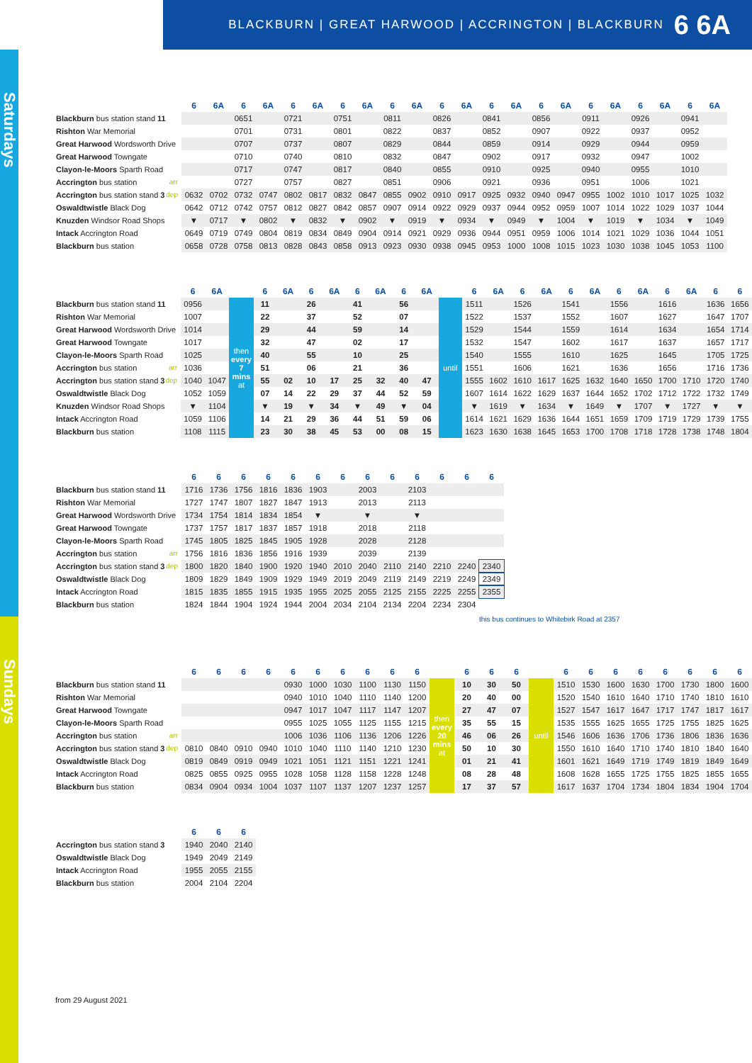BLACKBURN | GREAT HARWOOD | ACCRINGTON | BLACKBURN 6 6A
Saturdays
Sundays
| | 6 | 6A | 6 | 6A | 6 | 6A | 6 | 6A | 6 | 6A | 6 | 6A | 6 | 6A | 6 | 6A | 6 | 6A | 6 | 6A | 6 | 6A |
| --- | --- | --- | --- | --- | --- | --- | --- | --- | --- | --- | --- | --- | --- | --- | --- | --- | --- | --- | --- | --- | --- | --- |
| Blackburn bus station stand 11 | | | 0651 | | 0721 | | 0751 | | 0811 | | 0826 | | 0841 | | 0856 | | 0911 | | 0926 | | 0941 | |
| Rishton War Memorial | | | 0701 | | 0731 | | 0801 | | 0822 | | 0837 | | 0852 | | 0907 | | 0922 | | 0937 | | 0952 | |
| Great Harwood Wordsworth Drive | | | 0707 | | 0737 | | 0807 | | 0829 | | 0844 | | 0859 | | 0914 | | 0929 | | 0944 | | 0959 | |
| Great Harwood Towngate | | | 0710 | | 0740 | | 0810 | | 0832 | | 0847 | | 0902 | | 0917 | | 0932 | | 0947 | | 1002 | |
| Clayon-le-Moors Sparth Road | | | 0717 | | 0747 | | 0817 | | 0840 | | 0855 | | 0910 | | 0925 | | 0940 | | 0955 | | 1010 | |
| Accrington bus station arr | | | 0727 | | 0757 | | 0827 | | 0851 | | 0906 | | 0921 | | 0936 | | 0951 | | 1006 | | 1021 | |
| Accrington bus station stand 3 dep | 0632 | 0702 | 0732 | 0747 | 0802 | 0817 | 0832 | 0847 | 0855 | 0902 | 0910 | 0917 | 0925 | 0932 | 0940 | 0947 | 0955 | 1002 | 1010 | 1017 | 1025 | 1032 |
| Oswaldtwistle Black Dog | 0642 | 0712 | 0742 | 0757 | 0812 | 0827 | 0842 | 0857 | 0907 | 0914 | 0922 | 0929 | 0937 | 0944 | 0952 | 0959 | 1007 | 1014 | 1022 | 1029 | 1037 | 1044 |
| Knuzden Windsor Road Shops | ▼ | 0717 | ▼ | 0802 | ▼ | 0832 | ▼ | 0902 | ▼ | 0919 | ▼ | 0934 | ▼ | 0949 | ▼ | 1004 | ▼ | 1019 | ▼ | 1034 | ▼ | 1049 |
| Intack Accrington Road | 0649 | 0719 | 0749 | 0804 | 0819 | 0834 | 0849 | 0904 | 0914 | 0921 | 0929 | 0936 | 0944 | 0951 | 0959 | 1006 | 1014 | 1021 | 1029 | 1036 | 1044 | 1051 |
| Blackburn bus station | 0658 | 0728 | 0758 | 0813 | 0828 | 0843 | 0858 | 0913 | 0923 | 0930 | 0938 | 0945 | 0953 | 1000 | 1008 | 1015 | 1023 | 1030 | 1038 | 1045 | 1053 | 1100 |
| | 6 | 6A | | 6 | 6A | 6 | 6A | 6 | 6A | 6 | 6A | | 6 | 6A | 6 | 6A | 6 | 6A | 6 | 6A | 6 | 6A | 6 | 6 |
| --- | --- | --- | --- | --- | --- | --- | --- | --- | --- | --- | --- | --- | --- | --- | --- | --- | --- | --- | --- | --- | --- | --- | --- | --- |
| Blackburn bus station stand 11 | 0956 | | then every 7 mins at | 11 | | 26 | | 41 | | 56 | | until | 1511 | | 1526 | | 1541 | | 1556 | | 1616 | | 1636 | 1656 |
| Rishton War Memorial | 1007 | | | 22 | | 37 | | 52 | | 07 | | | 1522 | | 1537 | | 1552 | | 1607 | | 1627 | | 1647 | 1707 |
| Great Harwood Wordsworth Drive | 1014 | | | 29 | | 44 | | 59 | | 14 | | | 1529 | | 1544 | | 1559 | | 1614 | | 1634 | | 1654 | 1714 |
| Great Harwood Towngate | 1017 | | | 32 | | 47 | | 02 | | 17 | | | 1532 | | 1547 | | 1602 | | 1617 | | 1637 | | 1657 | 1717 |
| Clayon-le-Moors Sparth Road | 1025 | | | 40 | | 55 | | 10 | | 25 | | | 1540 | | 1555 | | 1610 | | 1625 | | 1645 | | 1705 | 1725 |
| Accrington bus station arr | 1036 | | | 51 | | 06 | | 21 | | 36 | | | 1551 | | 1606 | | 1621 | | 1636 | | 1656 | | 1716 | 1736 |
| Accrington bus station stand 3 dep | 1040 | 1047 | | 55 | 02 | 10 | 17 | 25 | 32 | 40 | 47 | | 1555 | 1602 | 1610 | 1617 | 1625 | 1632 | 1640 | 1650 | 1700 | 1710 | 1720 | 1740 |
| Oswaldtwistle Black Dog | 1052 | 1059 | | 07 | 14 | 22 | 29 | 37 | 44 | 52 | 59 | | 1607 | 1614 | 1622 | 1629 | 1637 | 1644 | 1652 | 1702 | 1712 | 1722 | 1732 | 1749 |
| Knuzden Windsor Road Shops | ▼ | 1104 | | ▼ | 19 | ▼ | 34 | ▼ | 49 | ▼ | 04 | | ▼ | 1619 | ▼ | 1634 | ▼ | 1649 | ▼ | 1707 | ▼ | 1727 | ▼ | ▼ |
| Intack Accrington Road | 1059 | 1106 | | 14 | 21 | 29 | 36 | 44 | 51 | 59 | 06 | | 1614 | 1621 | 1629 | 1636 | 1644 | 1651 | 1659 | 1709 | 1719 | 1729 | 1739 | 1755 |
| Blackburn bus station | 1108 | 1115 | | 23 | 30 | 38 | 45 | 53 | 00 | 08 | 15 | | 1623 | 1630 | 1638 | 1645 | 1653 | 1700 | 1708 | 1718 | 1728 | 1738 | 1748 | 1804 |
| | 6 | 6 | 6 | 6 | 6 | 6 | 6 | 6 | 6 | 6 | 6 | 6 | 6 |
| --- | --- | --- | --- | --- | --- | --- | --- | --- | --- | --- | --- | --- | --- |
| Blackburn bus station stand 11 | 1716 | 1736 | 1756 | 1816 | 1836 | 1903 | | 2003 | | 2103 | | | |
| Rishton War Memorial | 1727 | 1747 | 1807 | 1827 | 1847 | 1913 | | 2013 | | 2113 | | | |
| Great Harwood Wordsworth Drive | 1734 | 1754 | 1814 | 1834 | 1854 | ▼ | | ▼ | | ▼ | | | |
| Great Harwood Towngate | 1737 | 1757 | 1817 | 1837 | 1857 | 1918 | | 2018 | | 2118 | | | |
| Clayon-le-Moors Sparth Road | 1745 | 1805 | 1825 | 1845 | 1905 | 1928 | | 2028 | | 2128 | | | |
| Accrington bus station arr | 1756 | 1816 | 1836 | 1856 | 1916 | 1939 | | 2039 | | 2139 | | | |
| Accrington bus station stand 3 dep | 1800 | 1820 | 1840 | 1900 | 1920 | 1940 | 2010 | 2040 | 2110 | 2140 | 2210 | 2240 | 2340 |
| Oswaldtwistle Black Dog | 1809 | 1829 | 1849 | 1909 | 1929 | 1949 | 2019 | 2049 | 2119 | 2149 | 2219 | 2249 | 2349 |
| Intack Accrington Road | 1815 | 1835 | 1855 | 1915 | 1935 | 1955 | 2025 | 2055 | 2125 | 2155 | 2225 | 2255 | 2355 |
| Blackburn bus station | 1824 | 1844 | 1904 | 1924 | 1944 | 2004 | 2034 | 2104 | 2134 | 2204 | 2234 | 2304 | |
this bus continues to Whitebirk Road at 2357
| | 6 | 6 | 6 | 6 | 6 | 6 | 6 | 6 | 6 | 6 | | 6 | 6 | 6 | | 6 | 6 | 6 | 6 | 6 | 6 | 6 | 6 |
| --- | --- | --- | --- | --- | --- | --- | --- | --- | --- | --- | --- | --- | --- | --- | --- | --- | --- | --- | --- | --- | --- | --- | --- |
| Blackburn bus station stand 11 | | | | | 0930 | 1000 | 1030 | 1100 | 1130 | 1150 | then every 20 mins at | 10 | 30 | 50 | until | 1510 | 1530 | 1600 | 1630 | 1700 | 1730 | 1800 | 1600 |
| Rishton War Memorial | | | | | 0940 | 1010 | 1040 | 1110 | 1140 | 1200 | | 20 | 40 | 00 | | 1520 | 1540 | 1610 | 1640 | 1710 | 1740 | 1810 | 1610 |
| Great Harwood Towngate | | | | | 0947 | 1017 | 1047 | 1117 | 1147 | 1207 | | 27 | 47 | 07 | | 1527 | 1547 | 1617 | 1647 | 1717 | 1747 | 1817 | 1617 |
| Clayon-le-Moors Sparth Road | | | | | 0955 | 1025 | 1055 | 1125 | 1155 | 1215 | | 35 | 55 | 15 | | 1535 | 1555 | 1625 | 1655 | 1725 | 1755 | 1825 | 1625 |
| Accrington bus station arr | | | | | 1006 | 1036 | 1106 | 1136 | 1206 | 1226 | | 46 | 06 | 26 | | 1546 | 1606 | 1636 | 1706 | 1736 | 1806 | 1836 | 1636 |
| Accrington bus station stand 3 dep | 0810 | 0840 | 0910 | 0940 | 1010 | 1040 | 1110 | 1140 | 1210 | 1230 | | 50 | 10 | 30 | | 1550 | 1610 | 1640 | 1710 | 1740 | 1810 | 1840 | 1640 |
| Oswaldtwistle Black Dog | 0819 | 0849 | 0919 | 0949 | 1021 | 1051 | 1121 | 1151 | 1221 | 1241 | | 01 | 21 | 41 | | 1601 | 1621 | 1649 | 1719 | 1749 | 1819 | 1849 | 1649 |
| Intack Accrington Road | 0825 | 0855 | 0925 | 0955 | 1028 | 1058 | 1128 | 1158 | 1228 | 1248 | | 08 | 28 | 48 | | 1608 | 1628 | 1655 | 1725 | 1755 | 1825 | 1855 | 1655 |
| Blackburn bus station | 0834 | 0904 | 0934 | 1004 | 1037 | 1107 | 1137 | 1207 | 1237 | 1257 | | 17 | 37 | 57 | | 1617 | 1637 | 1704 | 1734 | 1804 | 1834 | 1904 | 1704 |
| | 6 | 6 | 6 |
| --- | --- | --- | --- |
| Accrington bus station stand 3 | 1940 | 2040 | 2140 |
| Oswaldtwistle Black Dog | 1949 | 2049 | 2149 |
| Intack Accrington Road | 1955 | 2055 | 2155 |
| Blackburn bus station | 2004 | 2104 | 2204 |
from 29 August 2021